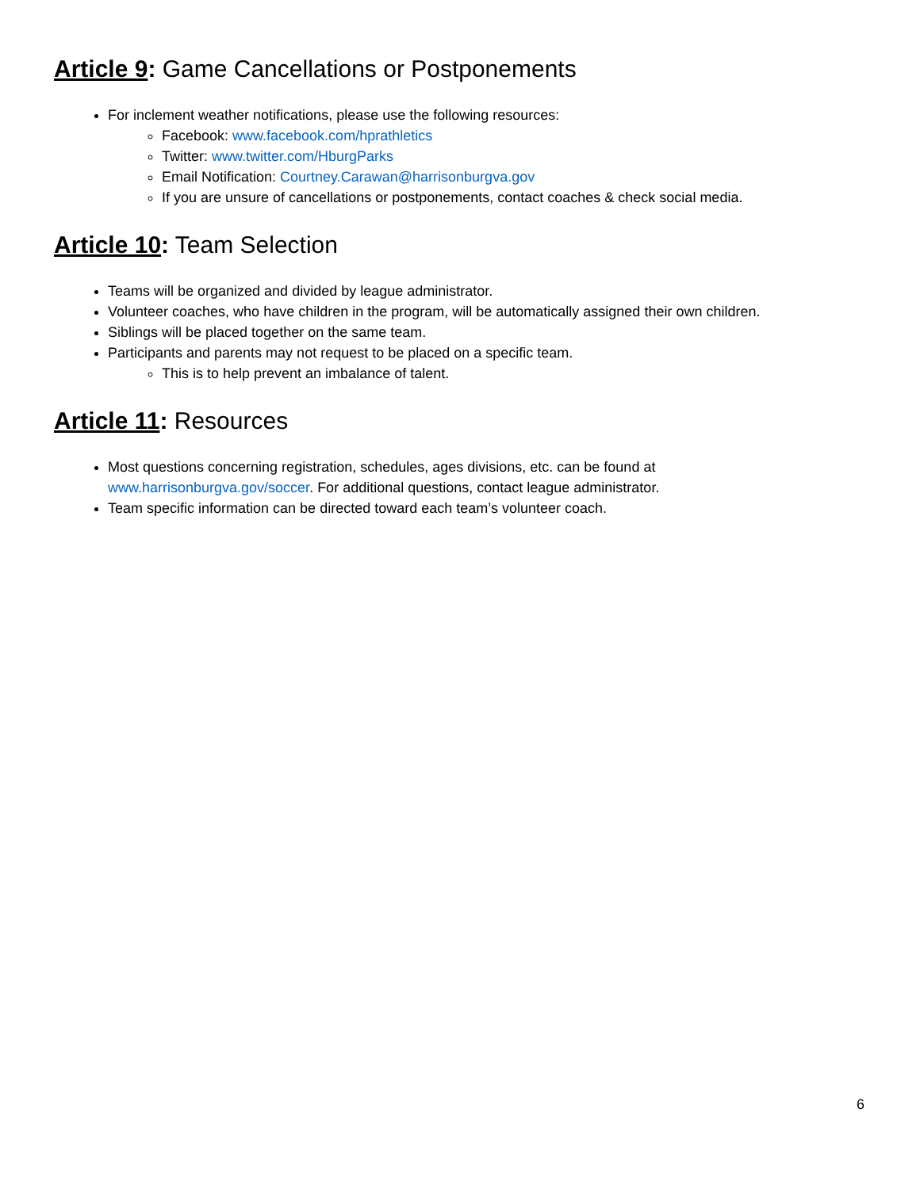Article 9: Game Cancellations or Postponements
For inclement weather notifications, please use the following resources:
Facebook: www.facebook.com/hprathletics
Twitter: www.twitter.com/HburgParks
Email Notification: Courtney.Carawan@harrisonburgva.gov
If you are unsure of cancellations or postponements, contact coaches & check social media.
Article 10: Team Selection
Teams will be organized and divided by league administrator.
Volunteer coaches, who have children in the program, will be automatically assigned their own children.
Siblings will be placed together on the same team.
Participants and parents may not request to be placed on a specific team.
This is to help prevent an imbalance of talent.
Article 11: Resources
Most questions concerning registration, schedules, ages divisions, etc. can be found at
www.harrisonburgva.gov/soccer. For additional questions, contact league administrator.
Team specific information can be directed toward each team’s volunteer coach.
6